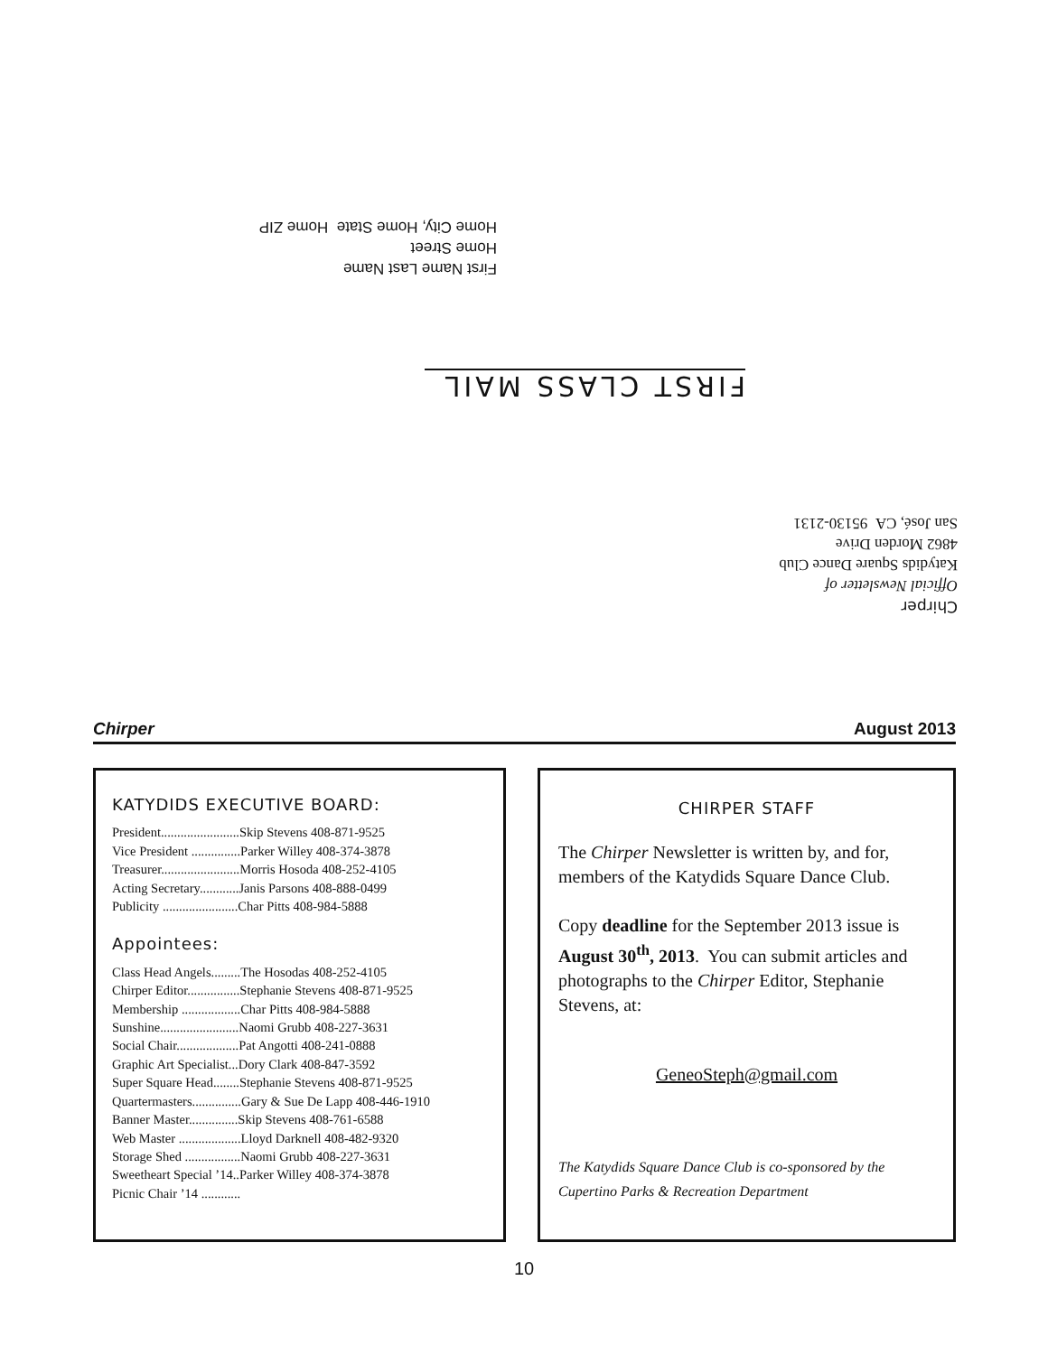First Name Last Name
Home Street
Home City, Home State Home ZIP
FIRST CLASS MAIL
Chirper
Official Newsletter of
Katydids Square Dance Club
4862 Morden Drive
San José, CA 95130-2131
Chirper August 2013
KATYDIDS EXECUTIVE BOARD:
President........................Skip Stevens 408-871-9525
Vice President ...............Parker Willey 408-374-3878
Treasurer........................Morris Hosoda 408-252-4105
Acting Secretary............Janis Parsons 408-888-0499
Publicity .......................Char Pitts 408-984-5888
Appointees:
Class Head Angels.........The Hosodas 408-252-4105
Chirper Editor................Stephanie Stevens 408-871-9525
Membership ..................Char Pitts 408-984-5888
Sunshine........................Naomi Grubb 408-227-3631
Social Chair...................Pat Angotti 408-241-0888
Graphic Art Specialist...Dory Clark 408-847-3592
Super Square Head........Stephanie Stevens 408-871-9525
Quartermasters...............Gary & Sue De Lapp 408-446-1910
Banner Master...............Skip Stevens 408-761-6588
Web Master ...................Lloyd Darknell 408-482-9320
Storage Shed .................Naomi Grubb 408-227-3631
Sweetheart Special ’14..Parker Willey 408-374-3878
Picnic Chair ’14 ............
CHIRPER STAFF
The Chirper Newsletter is written by, and for, members of the Katydids Square Dance Club.
Copy deadline for the September 2013 issue is August 30<sup>th</sup>, 2013. You can submit articles and photographs to the Chirper Editor, Stephanie Stevens, at:
GeneoSteph@gmail.com
The Katydids Square Dance Club is co-sponsored by the Cupertino Parks & Recreation Department
10